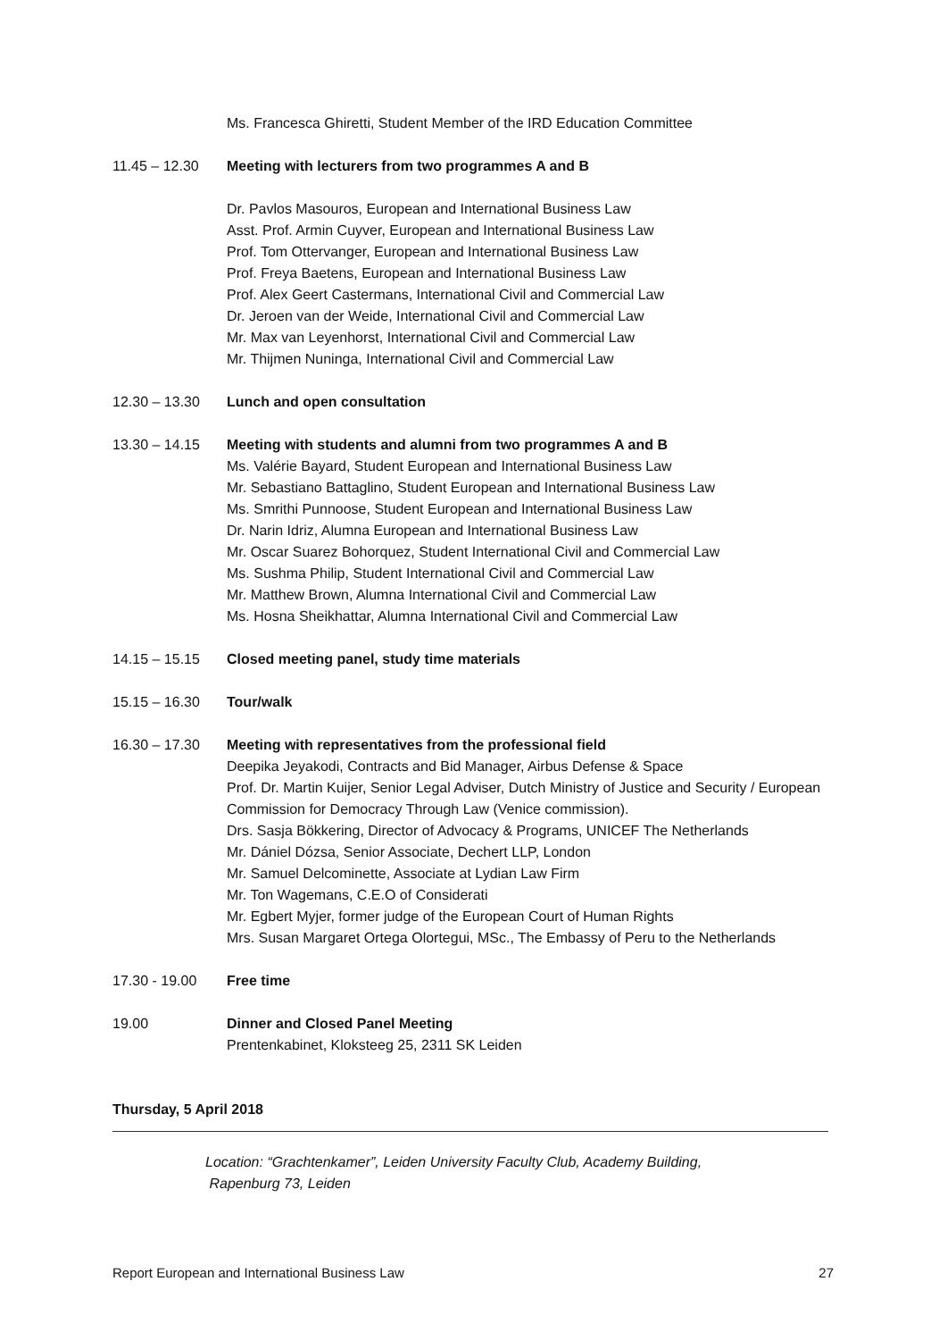Ms. Francesca Ghiretti, Student Member of the IRD Education Committee
11.45 – 12.30 Meeting with lecturers from two programmes A and B
Dr. Pavlos Masouros, European and International Business Law
Asst. Prof. Armin Cuyver, European and International Business Law
Prof. Tom Ottervanger, European and International Business Law
Prof. Freya Baetens, European and International Business Law
Prof. Alex Geert Castermans, International Civil and Commercial Law
Dr. Jeroen van der Weide, International Civil and Commercial Law
Mr. Max van Leyenhorst, International Civil and Commercial Law
Mr. Thijmen Nuninga, International Civil and Commercial Law
12.30 – 13.30 Lunch and open consultation
13.30 – 14.15 Meeting with students and alumni from two programmes A and B
Ms. Valérie Bayard, Student European and International Business Law
Mr. Sebastiano Battaglino, Student European and International Business Law
Ms. Smrithi Punnoose, Student European and International Business Law
Dr. Narin Idriz, Alumna European and International Business Law
Mr. Oscar Suarez Bohorquez, Student International Civil and Commercial Law
Ms. Sushma Philip, Student International Civil and Commercial Law
Mr. Matthew Brown, Alumna International Civil and Commercial Law
Ms. Hosna Sheikhattar, Alumna International Civil and Commercial Law
14.15 – 15.15 Closed meeting panel, study time materials
15.15 – 16.30 Tour/walk
16.30 – 17.30 Meeting with representatives from the professional field
Deepika Jeyakodi, Contracts and Bid Manager, Airbus Defense & Space
Prof. Dr. Martin Kuijer, Senior Legal Adviser, Dutch Ministry of Justice and Security / European Commission for Democracy Through Law (Venice commission).
Drs. Sasja Bökkering, Director of Advocacy & Programs, UNICEF The Netherlands
Mr. Dániel Dózsa, Senior Associate, Dechert LLP, London
Mr. Samuel Delcominette, Associate at Lydian Law Firm
Mr. Ton Wagemans, C.E.O of Considerati
Mr. Egbert Myjer, former judge of the European Court of Human Rights
Mrs. Susan Margaret Ortega Olortegui, MSc., The Embassy of Peru to the Netherlands
17.30 - 19.00 Free time
19.00 Dinner and Closed Panel Meeting
Prentenkabinet, Kloksteeg 25, 2311 SK Leiden
Thursday, 5 April 2018
Location: “Grachtenkamer”, Leiden University Faculty Club, Academy Building,
Rapenburg 73, Leiden
Report European and International Business Law 27